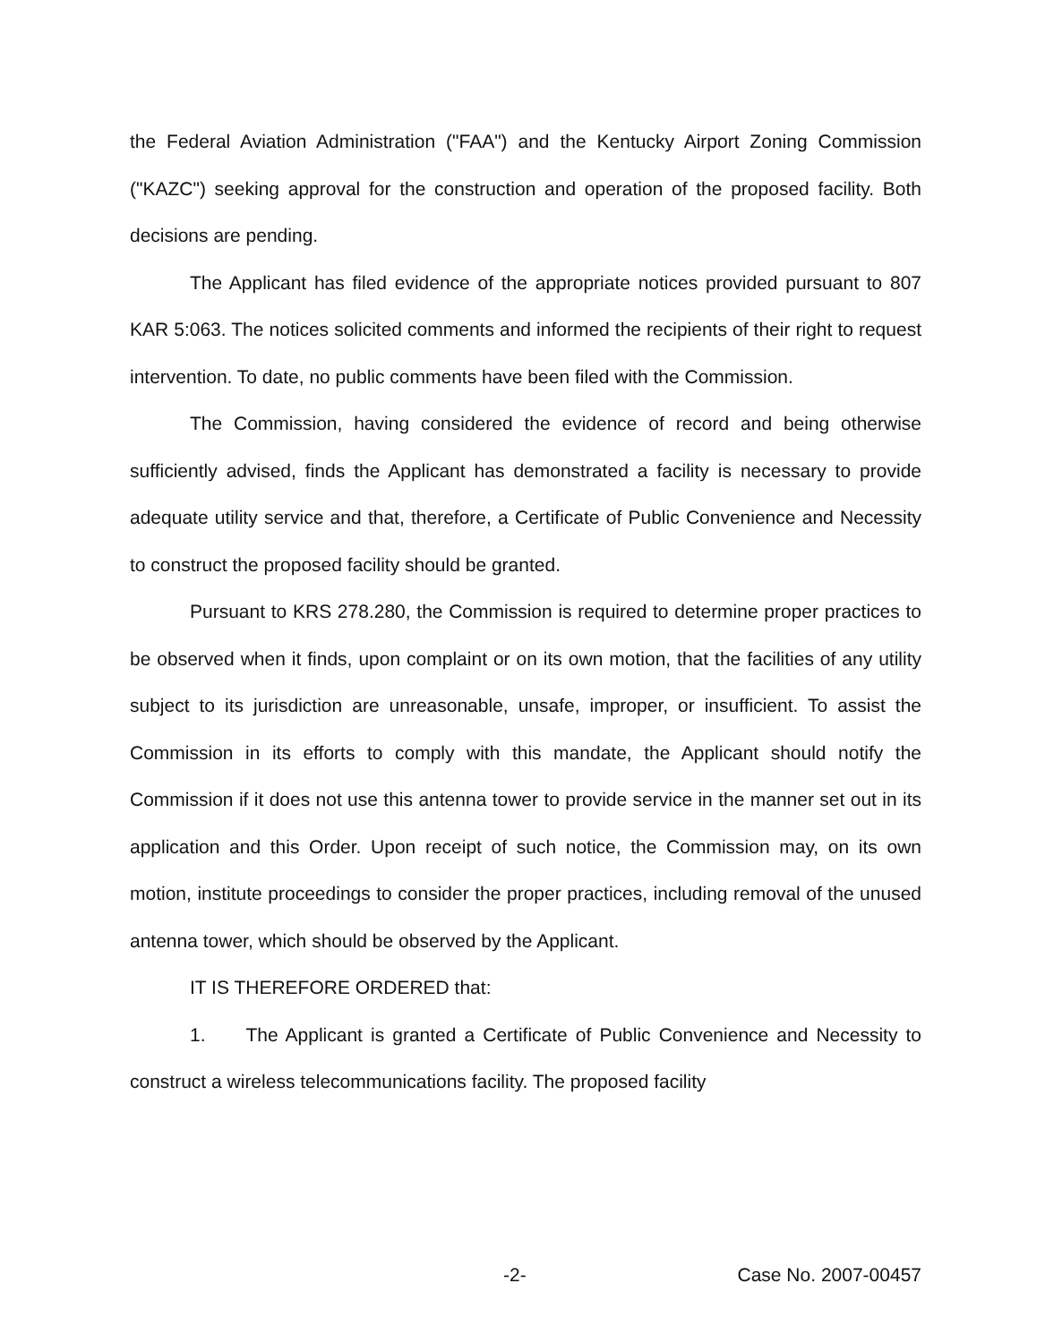the Federal Aviation Administration ("FAA") and the Kentucky Airport Zoning Commission ("KAZC") seeking approval for the construction and operation of the proposed facility. Both decisions are pending.
The Applicant has filed evidence of the appropriate notices provided pursuant to 807 KAR 5:063. The notices solicited comments and informed the recipients of their right to request intervention. To date, no public comments have been filed with the Commission.
The Commission, having considered the evidence of record and being otherwise sufficiently advised, finds the Applicant has demonstrated a facility is necessary to provide adequate utility service and that, therefore, a Certificate of Public Convenience and Necessity to construct the proposed facility should be granted.
Pursuant to KRS 278.280, the Commission is required to determine proper practices to be observed when it finds, upon complaint or on its own motion, that the facilities of any utility subject to its jurisdiction are unreasonable, unsafe, improper, or insufficient. To assist the Commission in its efforts to comply with this mandate, the Applicant should notify the Commission if it does not use this antenna tower to provide service in the manner set out in its application and this Order. Upon receipt of such notice, the Commission may, on its own motion, institute proceedings to consider the proper practices, including removal of the unused antenna tower, which should be observed by the Applicant.
IT IS THEREFORE ORDERED that:
1. The Applicant is granted a Certificate of Public Convenience and Necessity to construct a wireless telecommunications facility. The proposed facility
-2- Case No. 2007-00457